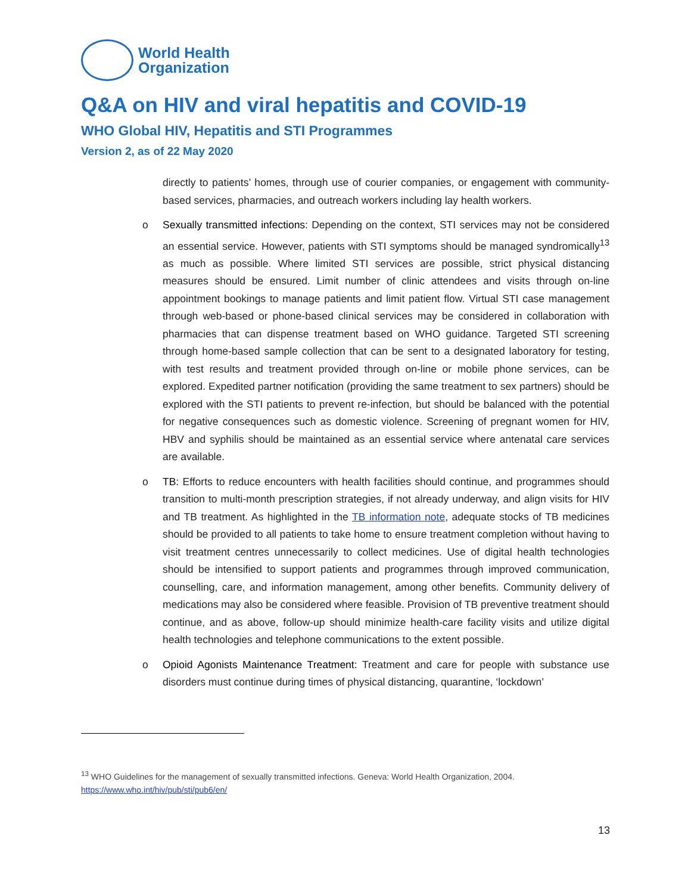World Health
Organization
Q&A on HIV and viral hepatitis and COVID-19
WHO Global HIV, Hepatitis and STI Programmes
Version 2, as of 22 May 2020
directly to patients’ homes, through use of courier companies, or engagement with community-based services, pharmacies, and outreach workers including lay health workers.
o Sexually transmitted infections: Depending on the context, STI services may not be considered an essential service. However, patients with STI symptoms should be managed syndromically<sup>13</sup> as much as possible. Where limited STI services are possible, strict physical distancing measures should be ensured. Limit number of clinic attendees and visits through on-line appointment bookings to manage patients and limit patient flow. Virtual STI case management through web-based or phone-based clinical services may be considered in collaboration with pharmacies that can dispense treatment based on WHO guidance. Targeted STI screening through home-based sample collection that can be sent to a designated laboratory for testing, with test results and treatment provided through on-line or mobile phone services, can be explored. Expedited partner notification (providing the same treatment to sex partners) should be explored with the STI patients to prevent re-infection, but should be balanced with the potential for negative consequences such as domestic violence. Screening of pregnant women for HIV, HBV and syphilis should be maintained as an essential service where antenatal care services are available.
o TB: Efforts to reduce encounters with health facilities should continue, and programmes should transition to multi-month prescription strategies, if not already underway, and align visits for HIV and TB treatment. As highlighted in the TB information note, adequate stocks of TB medicines should be provided to all patients to take home to ensure treatment completion without having to visit treatment centres unnecessarily to collect medicines. Use of digital health technologies should be intensified to support patients and programmes through improved communication, counselling, care, and information management, among other benefits. Community delivery of medications may also be considered where feasible. Provision of TB preventive treatment should continue, and as above, follow-up should minimize health-care facility visits and utilize digital health technologies and telephone communications to the extent possible.
o Opioid Agonists Maintenance Treatment: Treatment and care for people with substance use disorders must continue during times of physical distancing, quarantine, ‘lockdown’
<sup>13</sup> WHO Guidelines for the management of sexually transmitted infections. Geneva: World Health Organization, 2004.
https://www.who.int/hiv/pub/sti/pub6/en/
13